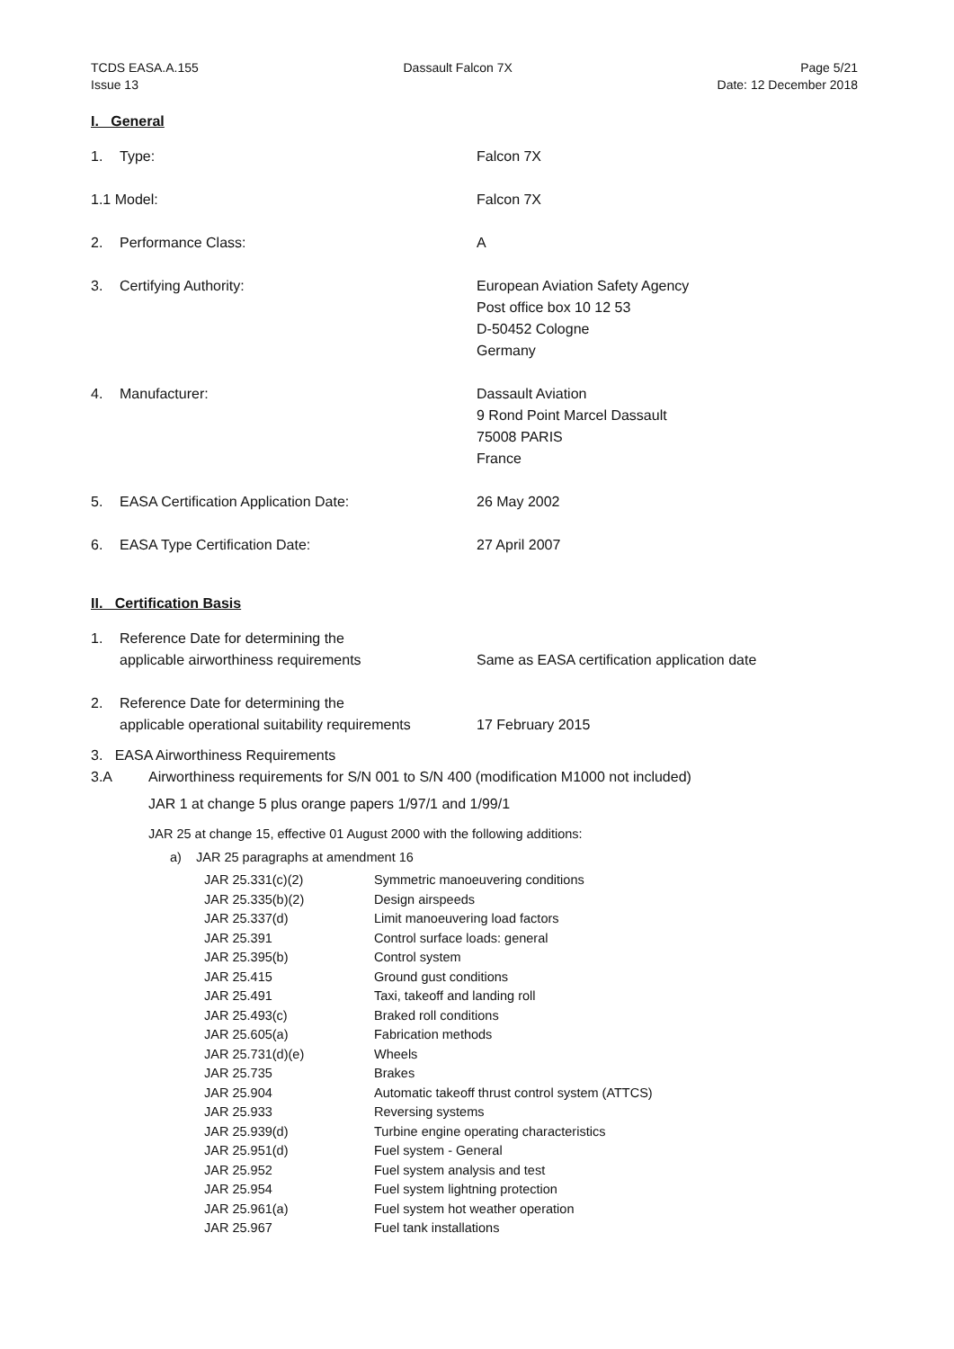TCDS EASA.A.155
Issue 13
Dassault Falcon 7X Page 5/21
Date: 12 December 2018
I. General
| 1. | Type: | Falcon 7X |
| 1.1 Model: | | Falcon 7X |
| 2. | Performance Class: | A |
| 3. | Certifying Authority: | European Aviation Safety Agency Post office box 10 12 53 D-50452 Cologne Germany |
| 4. | Manufacturer: | Dassault Aviation 9 Rond Point Marcel Dassault 75008 PARIS France |
| 5. | EASA Certification Application Date: | 26 May 2002 |
| 6. | EASA Type Certification Date: | 27 April 2007 |
II. Certification Basis
| 1. | Reference Date for determining the applicable airworthiness requirements | Same as EASA certification application date |
| 2. | Reference Date for determining the applicable operational suitability requirements | 17 February 2015 |
3. EASA Airworthiness Requirements
3.A Airworthiness requirements for S/N 001 to S/N 400 (modification M1000 not included)
JAR 1 at change 5 plus orange papers 1/97/1 and 1/99/1
JAR 25 at change 15, effective 01 August 2000 with the following additions:
a) JAR 25 paragraphs at amendment 16
| JAR 25.331(c)(2) | Symmetric manoeuvering conditions |
| JAR 25.335(b)(2) | Design airspeeds |
| JAR 25.337(d) | Limit manoeuvering load factors |
| JAR 25.391 | Control surface loads: general |
| JAR 25.395(b) | Control system |
| JAR 25.415 | Ground gust conditions |
| JAR 25.491 | Taxi, takeoff and landing roll |
| JAR 25.493(c) | Braked roll conditions |
| JAR 25.605(a) | Fabrication methods |
| JAR 25.731(d)(e) | Wheels |
| JAR 25.735 | Brakes |
| JAR 25.904 | Automatic takeoff thrust control system (ATTCS) |
| JAR 25.933 | Reversing systems |
| JAR 25.939(d) | Turbine engine operating characteristics |
| JAR 25.951(d) | Fuel system - General |
| JAR 25.952 | Fuel system analysis and test |
| JAR 25.954 | Fuel system lightning protection |
| JAR 25.961(a) | Fuel system hot weather operation |
| JAR 25.967 | Fuel tank installations |